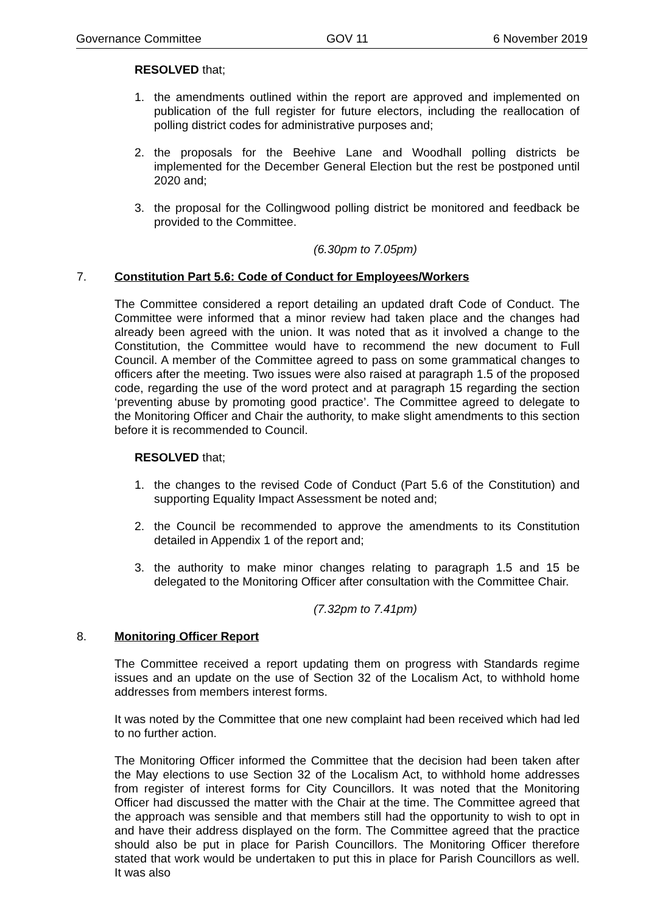Governance Committee GOV 11 6 November 2019
RESOLVED that;
1. the amendments outlined within the report are approved and implemented on publication of the full register for future electors, including the reallocation of polling district codes for administrative purposes and;
2. the proposals for the Beehive Lane and Woodhall polling districts be implemented for the December General Election but the rest be postponed until 2020 and;
3. the proposal for the Collingwood polling district be monitored and feedback be provided to the Committee.
(6.30pm to 7.05pm)
7. Constitution Part 5.6: Code of Conduct for Employees/Workers
The Committee considered a report detailing an updated draft Code of Conduct. The Committee were informed that a minor review had taken place and the changes had already been agreed with the union. It was noted that as it involved a change to the Constitution, the Committee would have to recommend the new document to Full Council. A member of the Committee agreed to pass on some grammatical changes to officers after the meeting. Two issues were also raised at paragraph 1.5 of the proposed code, regarding the use of the word protect and at paragraph 15 regarding the section ‘preventing abuse by promoting good practice’. The Committee agreed to delegate to the Monitoring Officer and Chair the authority, to make slight amendments to this section before it is recommended to Council.
RESOLVED that;
1. the changes to the revised Code of Conduct (Part 5.6 of the Constitution) and supporting Equality Impact Assessment be noted and;
2. the Council be recommended to approve the amendments to its Constitution detailed in Appendix 1 of the report and;
3. the authority to make minor changes relating to paragraph 1.5 and 15 be delegated to the Monitoring Officer after consultation with the Committee Chair.
(7.32pm to 7.41pm)
8. Monitoring Officer Report
The Committee received a report updating them on progress with Standards regime issues and an update on the use of Section 32 of the Localism Act, to withhold home addresses from members interest forms.
It was noted by the Committee that one new complaint had been received which had led to no further action.
The Monitoring Officer informed the Committee that the decision had been taken after the May elections to use Section 32 of the Localism Act, to withhold home addresses from register of interest forms for City Councillors. It was noted that the Monitoring Officer had discussed the matter with the Chair at the time. The Committee agreed that the approach was sensible and that members still had the opportunity to wish to opt in and have their address displayed on the form. The Committee agreed that the practice should also be put in place for Parish Councillors. The Monitoring Officer therefore stated that work would be undertaken to put this in place for Parish Councillors as well. It was also